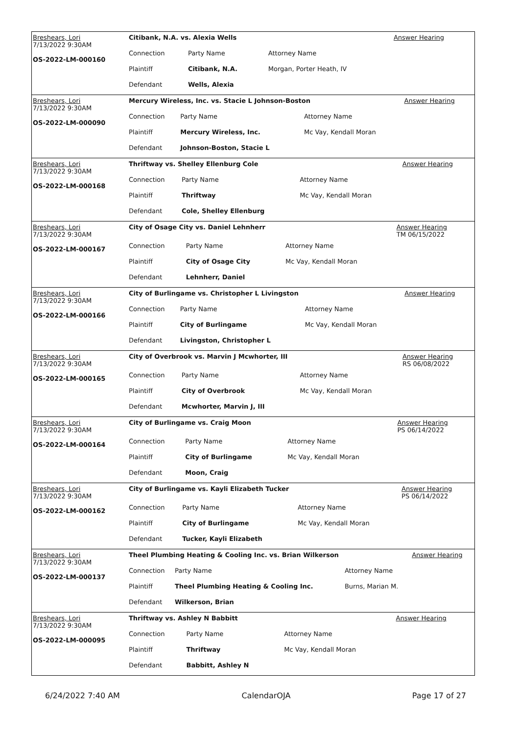| Breshears, Lori 7/13/2022 9:30AM OS-2022-LM-000160 | Citibank, N.A. vs. Alexia Wells | | | Answer Hearing |
| | Connection | Party Name | Attorney Name | |
| | Plaintiff | Citibank, N.A. | Morgan, Porter Heath, IV | |
| | Defendant | Wells, Alexia | | |
| Breshears, Lori 7/13/2022 9:30AM OS-2022-LM-000090 | Mercury Wireless, Inc. vs. Stacie L Johnson-Boston | | | Answer Hearing |
| | Connection | Party Name | Attorney Name | |
| | Plaintiff | Mercury Wireless, Inc. | Mc Vay, Kendall Moran | |
| | Defendant | Johnson-Boston, Stacie L | | |
| Breshears, Lori 7/13/2022 9:30AM OS-2022-LM-000168 | Thriftway vs. Shelley Ellenburg Cole | | | Answer Hearing |
| | Connection | Party Name | Attorney Name | |
| | Plaintiff | Thriftway | Mc Vay, Kendall Moran | |
| | Defendant | Cole, Shelley Ellenburg | | |
| Breshears, Lori 7/13/2022 9:30AM OS-2022-LM-000167 | City of Osage City vs. Daniel Lehnherr | | | Answer Hearing TM 06/15/2022 |
| | Connection | Party Name | Attorney Name | |
| | Plaintiff | City of Osage City | Mc Vay, Kendall Moran | |
| | Defendant | Lehnherr, Daniel | | |
| Breshears, Lori 7/13/2022 9:30AM OS-2022-LM-000166 | City of Burlingame vs. Christopher L Livingston | | | Answer Hearing |
| | Connection | Party Name | Attorney Name | |
| | Plaintiff | City of Burlingame | Mc Vay, Kendall Moran | |
| | Defendant | Livingston, Christopher L | | |
| Breshears, Lori 7/13/2022 9:30AM OS-2022-LM-000165 | City of Overbrook vs. Marvin J Mcwhorter, III | | | Answer Hearing RS 06/08/2022 |
| | Connection | Party Name | Attorney Name | |
| | Plaintiff | City of Overbrook | Mc Vay, Kendall Moran | |
| | Defendant | Mcwhorter, Marvin J, III | | |
| Breshears, Lori 7/13/2022 9:30AM OS-2022-LM-000164 | City of Burlingame vs. Craig Moon | | | Answer Hearing PS 06/14/2022 |
| | Connection | Party Name | Attorney Name | |
| | Plaintiff | City of Burlingame | Mc Vay, Kendall Moran | |
| | Defendant | Moon, Craig | | |
| Breshears, Lori 7/13/2022 9:30AM OS-2022-LM-000162 | City of Burlingame vs. Kayli Elizabeth Tucker | | | Answer Hearing PS 06/14/2022 |
| | Connection | Party Name | Attorney Name | |
| | Plaintiff | City of Burlingame | Mc Vay, Kendall Moran | |
| | Defendant | Tucker, Kayli Elizabeth | | |
| Breshears, Lori 7/13/2022 9:30AM OS-2022-LM-000137 | Theel Plumbing Heating & Cooling Inc. vs. Brian Wilkerson | | | Answer Hearing |
| | Connection | Party Name | Attorney Name | |
| | Plaintiff | Theel Plumbing Heating & Cooling Inc. | Burns, Marian M. | |
| | Defendant | Wilkerson, Brian | | |
| Breshears, Lori 7/13/2022 9:30AM OS-2022-LM-000095 | Thriftway vs. Ashley N Babbitt | | | Answer Hearing |
| | Connection | Party Name | Attorney Name | |
| | Plaintiff | Thriftway | Mc Vay, Kendall Moran | |
| | Defendant | Babbitt, Ashley N | | |
6/24/2022 7:40 AM CalendarOJA Page 17 of 27